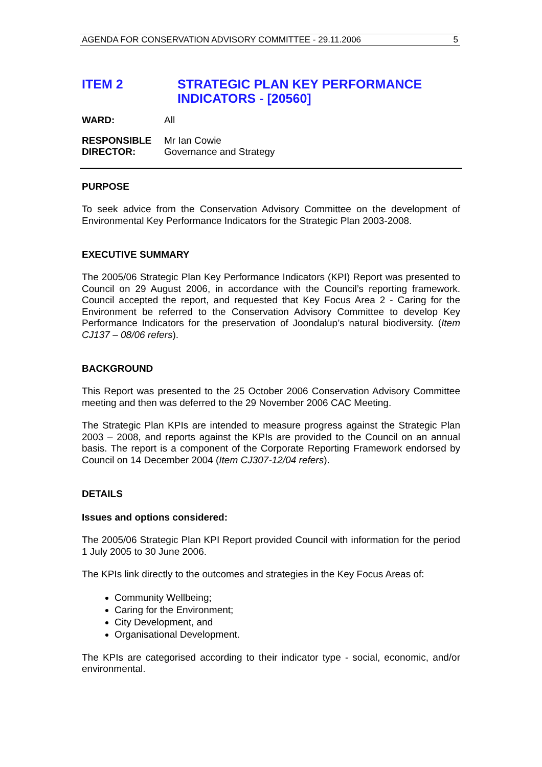AGENDA FOR CONSERVATION ADVISORY COMMITTEE - 29.11.2006 5
ITEM 2 STRATEGIC PLAN KEY PERFORMANCE
INDICATORS - [20560]
WARD: All
RESPONSIBLE
DIRECTOR:
Mr Ian Cowie
Governance and Strategy
PURPOSE
To seek advice from the Conservation Advisory Committee on the development of Environmental Key Performance Indicators for the Strategic Plan 2003-2008.
EXECUTIVE SUMMARY
The 2005/06 Strategic Plan Key Performance Indicators (KPI) Report was presented to Council on 29 August 2006, in accordance with the Council’s reporting framework. Council accepted the report, and requested that Key Focus Area 2 - Caring for the Environment be referred to the Conservation Advisory Committee to develop Key Performance Indicators for the preservation of Joondalup’s natural biodiversity. (Item CJ137 – 08/06 refers).
BACKGROUND
This Report was presented to the 25 October 2006 Conservation Advisory Committee meeting and then was deferred to the 29 November 2006 CAC Meeting.
The Strategic Plan KPIs are intended to measure progress against the Strategic Plan 2003 – 2008, and reports against the KPIs are provided to the Council on an annual basis. The report is a component of the Corporate Reporting Framework endorsed by Council on 14 December 2004 (Item CJ307-12/04 refers).
DETAILS
Issues and options considered:
The 2005/06 Strategic Plan KPI Report provided Council with information for the period 1 July 2005 to 30 June 2006.
The KPIs link directly to the outcomes and strategies in the Key Focus Areas of:
Community Wellbeing;
Caring for the Environment;
City Development, and
Organisational Development.
The KPIs are categorised according to their indicator type - social, economic, and/or environmental.